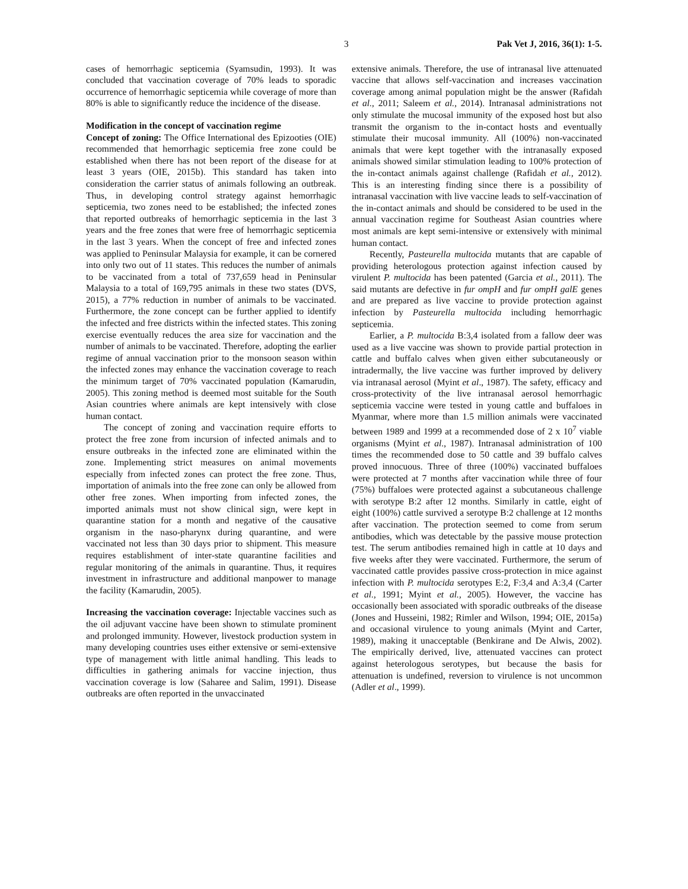3 Pak Vet J, 2016, 36(1): 1-5.
cases of hemorrhagic septicemia (Syamsudin, 1993). It was concluded that vaccination coverage of 70% leads to sporadic occurrence of hemorrhagic septicemia while coverage of more than 80% is able to significantly reduce the incidence of the disease.
Modification in the concept of vaccination regime
Concept of zoning: The Office International des Epizooties (OIE) recommended that hemorrhagic septicemia free zone could be established when there has not been report of the disease for at least 3 years (OIE, 2015b). This standard has taken into consideration the carrier status of animals following an outbreak. Thus, in developing control strategy against hemorrhagic septicemia, two zones need to be established; the infected zones that reported outbreaks of hemorrhagic septicemia in the last 3 years and the free zones that were free of hemorrhagic septicemia in the last 3 years. When the concept of free and infected zones was applied to Peninsular Malaysia for example, it can be cornered into only two out of 11 states. This reduces the number of animals to be vaccinated from a total of 737,659 head in Peninsular Malaysia to a total of 169,795 animals in these two states (DVS, 2015), a 77% reduction in number of animals to be vaccinated. Furthermore, the zone concept can be further applied to identify the infected and free districts within the infected states. This zoning exercise eventually reduces the area size for vaccination and the number of animals to be vaccinated. Therefore, adopting the earlier regime of annual vaccination prior to the monsoon season within the infected zones may enhance the vaccination coverage to reach the minimum target of 70% vaccinated population (Kamarudin, 2005). This zoning method is deemed most suitable for the South Asian countries where animals are kept intensively with close human contact.
The concept of zoning and vaccination require efforts to protect the free zone from incursion of infected animals and to ensure outbreaks in the infected zone are eliminated within the zone. Implementing strict measures on animal movements especially from infected zones can protect the free zone. Thus, importation of animals into the free zone can only be allowed from other free zones. When importing from infected zones, the imported animals must not show clinical sign, were kept in quarantine station for a month and negative of the causative organism in the naso-pharynx during quarantine, and were vaccinated not less than 30 days prior to shipment. This measure requires establishment of inter-state quarantine facilities and regular monitoring of the animals in quarantine. Thus, it requires investment in infrastructure and additional manpower to manage the facility (Kamarudin, 2005).
Increasing the vaccination coverage: Injectable vaccines such as the oil adjuvant vaccine have been shown to stimulate prominent and prolonged immunity. However, livestock production system in many developing countries uses either extensive or semi-extensive type of management with little animal handling. This leads to difficulties in gathering animals for vaccine injection, thus vaccination coverage is low (Saharee and Salim, 1991). Disease outbreaks are often reported in the unvaccinated
extensive animals. Therefore, the use of intranasal live attenuated vaccine that allows self-vaccination and increases vaccination coverage among animal population might be the answer (Rafidah et al., 2011; Saleem et al., 2014). Intranasal administrations not only stimulate the mucosal immunity of the exposed host but also transmit the organism to the in-contact hosts and eventually stimulate their mucosal immunity. All (100%) non-vaccinated animals that were kept together with the intranasally exposed animals showed similar stimulation leading to 100% protection of the in-contact animals against challenge (Rafidah et al., 2012). This is an interesting finding since there is a possibility of intranasal vaccination with live vaccine leads to self-vaccination of the in-contact animals and should be considered to be used in the annual vaccination regime for Southeast Asian countries where most animals are kept semi-intensive or extensively with minimal human contact.
Recently, Pasteurella multocida mutants that are capable of providing heterologous protection against infection caused by virulent P. multocida has been patented (Garcia et al., 2011). The said mutants are defective in fur ompH and fur ompH galE genes and are prepared as live vaccine to provide protection against infection by Pasteurella multocida including hemorrhagic septicemia.
Earlier, a P. multocida B:3,4 isolated from a fallow deer was used as a live vaccine was shown to provide partial protection in cattle and buffalo calves when given either subcutaneously or intradermally, the live vaccine was further improved by delivery via intranasal aerosol (Myint et al., 1987). The safety, efficacy and cross-protectivity of the live intranasal aerosol hemorrhagic septicemia vaccine were tested in young cattle and buffaloes in Myanmar, where more than 1.5 million animals were vaccinated between 1989 and 1999 at a recommended dose of 2 x 10<sup>7</sup> viable organisms (Myint et al., 1987). Intranasal administration of 100 times the recommended dose to 50 cattle and 39 buffalo calves proved innocuous. Three of three (100%) vaccinated buffaloes were protected at 7 months after vaccination while three of four (75%) buffaloes were protected against a subcutaneous challenge with serotype B:2 after 12 months. Similarly in cattle, eight of eight (100%) cattle survived a serotype B:2 challenge at 12 months after vaccination. The protection seemed to come from serum antibodies, which was detectable by the passive mouse protection test. The serum antibodies remained high in cattle at 10 days and five weeks after they were vaccinated. Furthermore, the serum of vaccinated cattle provides passive cross-protection in mice against infection with P. multocida serotypes E:2, F:3,4 and A:3,4 (Carter et al., 1991; Myint et al., 2005). However, the vaccine has occasionally been associated with sporadic outbreaks of the disease (Jones and Husseini, 1982; Rimler and Wilson, 1994; OIE, 2015a) and occasional virulence to young animals (Myint and Carter, 1989), making it unacceptable (Benkirane and De Alwis, 2002). The empirically derived, live, attenuated vaccines can protect against heterologous serotypes, but because the basis for attenuation is undefined, reversion to virulence is not uncommon (Adler et al., 1999).